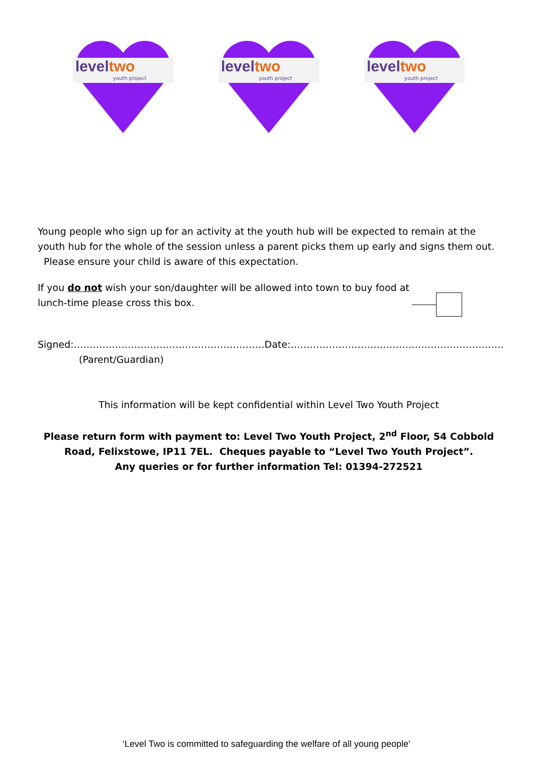leveltwo
youth project
leveltwo
youth project
leveltwo
youth project
Young people who sign up for an activity at the youth hub will be expected to remain at the youth hub for the whole of the session unless a parent picks them up early and signs them out. Please ensure your child is aware of this expectation.
If you do not wish your son/daughter will be allowed into town to buy food at lunch-time please cross this box.
Signed:…………………………………………………… Date:………………………………………………………….
(Parent/Guardian)
This information will be kept confidential within Level Two Youth Project
Please return form with payment to: Level Two Youth Project, 2<sup>nd</sup> Floor, 54 Cobbold Road, Felixstowe, IP11 7EL. Cheques payable to “Level Two Youth Project”.
Any queries or for further information Tel: 01394-272521
‘Level Two is committed to safeguarding the welfare of all young people’